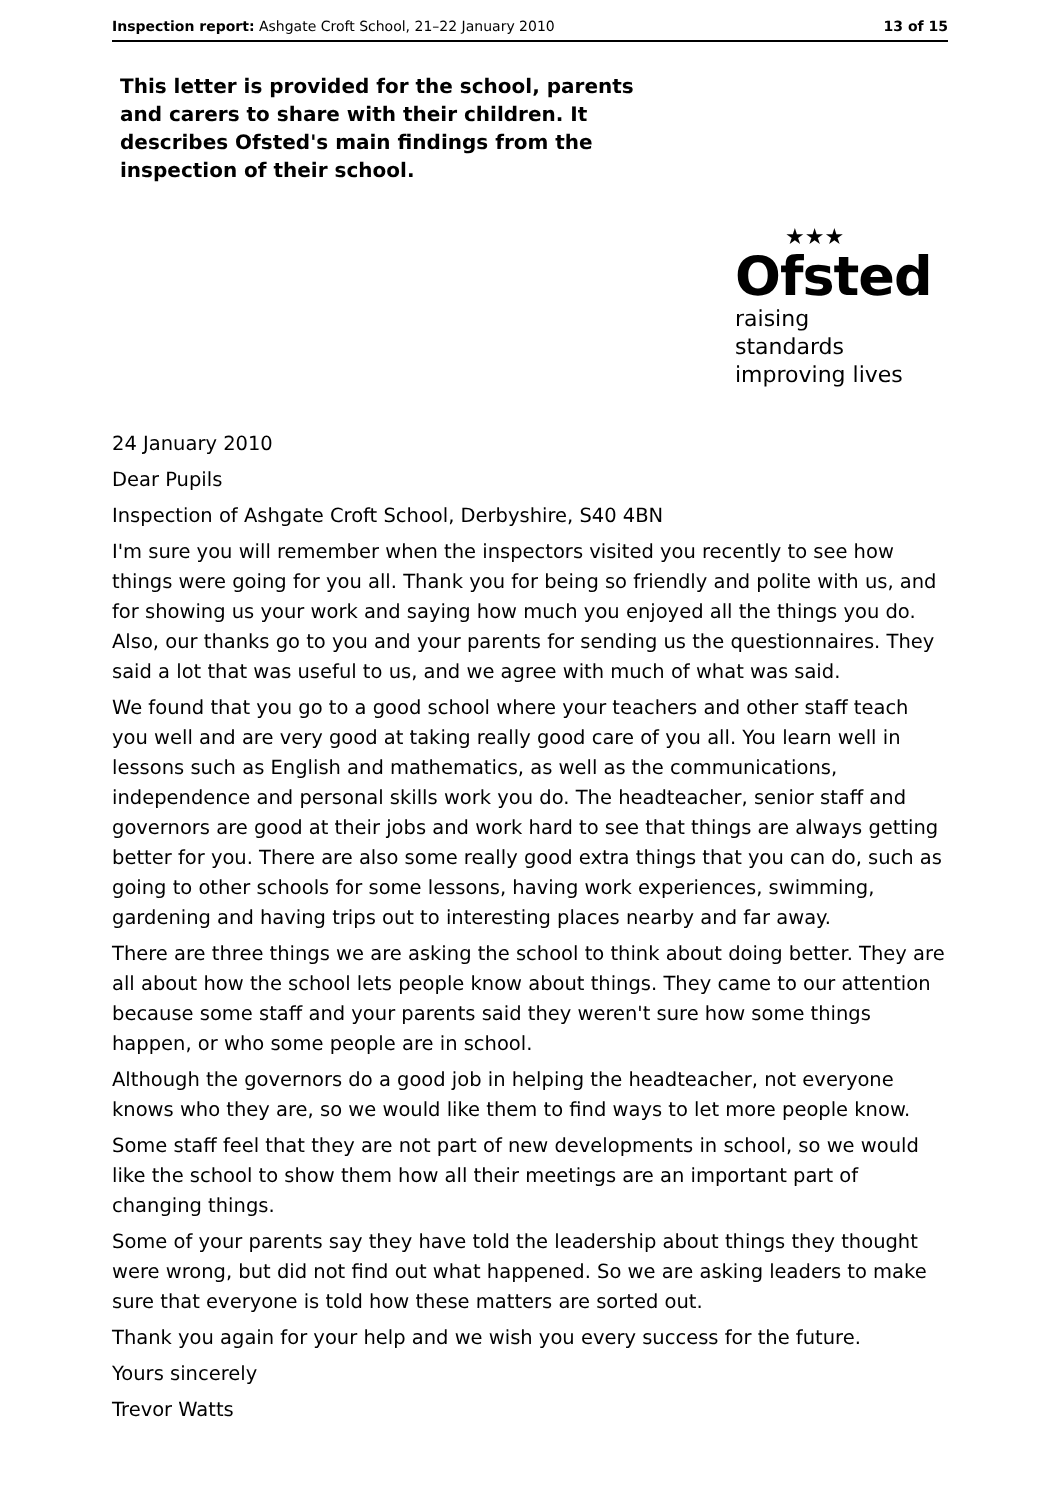Inspection report: Ashgate Croft School, 21–22 January 2010 13 of 15
This letter is provided for the school, parents and carers to share with their children. It describes Ofsted's main findings from the inspection of their school.
★★★
Ofsted
raising standards
improving lives
24 January 2010
Dear Pupils
Inspection of Ashgate Croft School, Derbyshire, S40 4BN
I'm sure you will remember when the inspectors visited you recently to see how things were going for you all. Thank you for being so friendly and polite with us, and for showing us your work and saying how much you enjoyed all the things you do. Also, our thanks go to you and your parents for sending us the questionnaires. They said a lot that was useful to us, and we agree with much of what was said.
We found that you go to a good school where your teachers and other staff teach you well and are very good at taking really good care of you all. You learn well in lessons such as English and mathematics, as well as the communications, independence and personal skills work you do. The headteacher, senior staff and governors are good at their jobs and work hard to see that things are always getting better for you. There are also some really good extra things that you can do, such as going to other schools for some lessons, having work experiences, swimming, gardening and having trips out to interesting places nearby and far away.
There are three things we are asking the school to think about doing better. They are all about how the school lets people know about things. They came to our attention because some staff and your parents said they weren't sure how some things happen, or who some people are in school.
Although the governors do a good job in helping the headteacher, not everyone knows who they are, so we would like them to find ways to let more people know.
Some staff feel that they are not part of new developments in school, so we would like the school to show them how all their meetings are an important part of changing things.
Some of your parents say they have told the leadership about things they thought were wrong, but did not find out what happened. So we are asking leaders to make sure that everyone is told how these matters are sorted out.
Thank you again for your help and we wish you every success for the future.
Yours sincerely
Trevor Watts